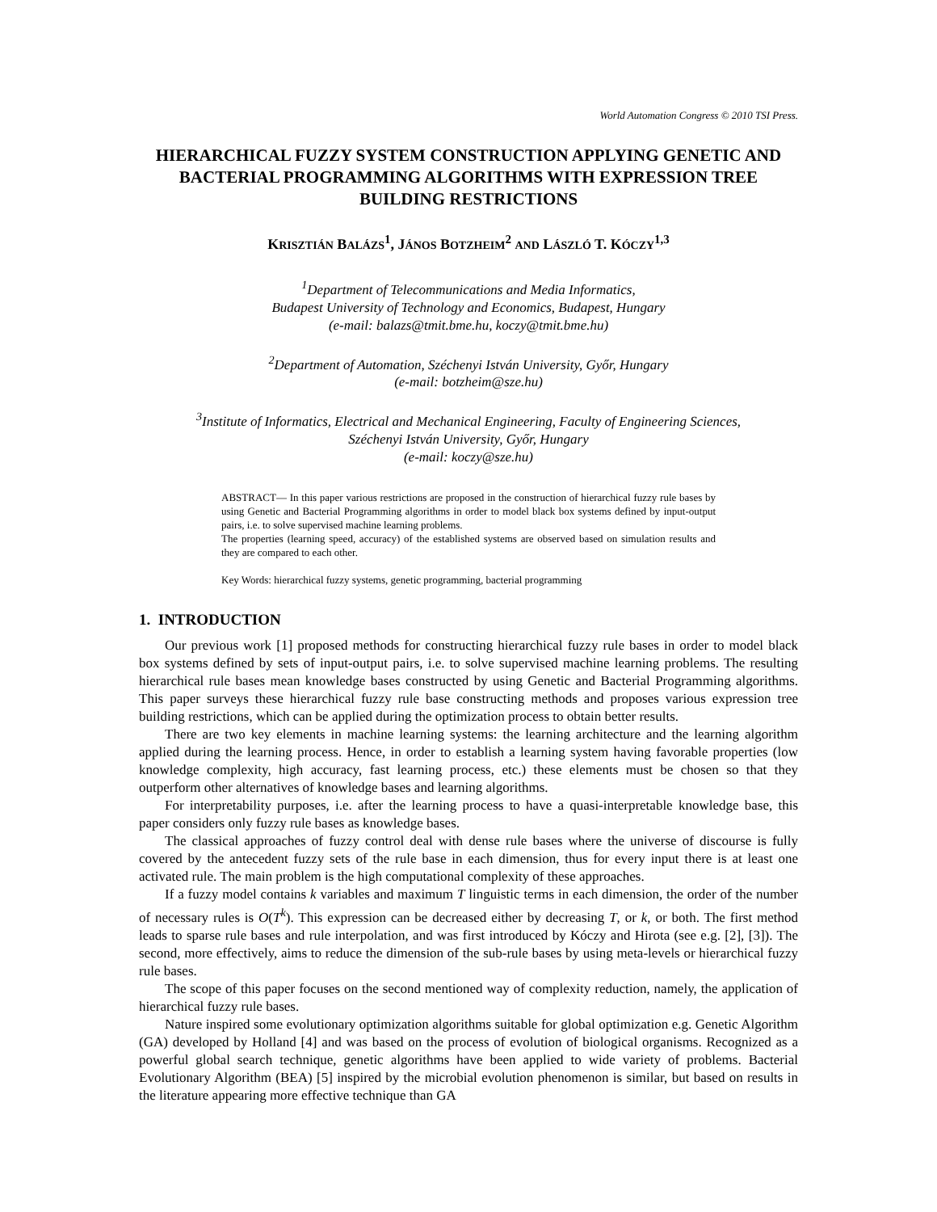World Automation Congress © 2010 TSI Press.
HIERARCHICAL FUZZY SYSTEM CONSTRUCTION APPLYING GENETIC AND BACTERIAL PROGRAMMING ALGORITHMS WITH EXPRESSION TREE BUILDING RESTRICTIONS
KRISZTIÁN BALÁZS<sup>1</sup>, JÁNOS BOTZHEIM<sup>2</sup> AND LÁSZLÓ T. KÓCZY<sup>1,3</sup>
<sup>1</sup> Department of Telecommunications and Media Informatics,
Budapest University of Technology and Economics, Budapest, Hungary
(e-mail: balazs@tmit.bme.hu, koczy@tmit.bme.hu)
<sup>2</sup> Department of Automation, Széchenyi István University, Győr, Hungary
(e-mail: botzheim@sze.hu)
<sup>3</sup> Institute of Informatics, Electrical and Mechanical Engineering, Faculty of Engineering Sciences,
Széchenyi István University, Győr, Hungary
(e-mail: koczy@sze.hu)
ABSTRACT— In this paper various restrictions are proposed in the construction of hierarchical fuzzy rule bases by using Genetic and Bacterial Programming algorithms in order to model black box systems defined by input-output pairs, i.e. to solve supervised machine learning problems.
The properties (learning speed, accuracy) of the established systems are observed based on simulation results and they are compared to each other.
Key Words: hierarchical fuzzy systems, genetic programming, bacterial programming
1. INTRODUCTION
Our previous work [1] proposed methods for constructing hierarchical fuzzy rule bases in order to model black box systems defined by sets of input-output pairs, i.e. to solve supervised machine learning problems. The resulting hierarchical rule bases mean knowledge bases constructed by using Genetic and Bacterial Programming algorithms. This paper surveys these hierarchical fuzzy rule base constructing methods and proposes various expression tree building restrictions, which can be applied during the optimization process to obtain better results.
There are two key elements in machine learning systems: the learning architecture and the learning algorithm applied during the learning process. Hence, in order to establish a learning system having favorable properties (low knowledge complexity, high accuracy, fast learning process, etc.) these elements must be chosen so that they outperform other alternatives of knowledge bases and learning algorithms.
For interpretability purposes, i.e. after the learning process to have a quasi-interpretable knowledge base, this paper considers only fuzzy rule bases as knowledge bases.
The classical approaches of fuzzy control deal with dense rule bases where the universe of discourse is fully covered by the antecedent fuzzy sets of the rule base in each dimension, thus for every input there is at least one activated rule. The main problem is the high computational complexity of these approaches.
If a fuzzy model contains k variables and maximum T linguistic terms in each dimension, the order of the number of necessary rules is O(T<sup>k</sup>). This expression can be decreased either by decreasing T, or k, or both. The first method leads to sparse rule bases and rule interpolation, and was first introduced by Kóczy and Hirota (see e.g. [2], [3]). The second, more effectively, aims to reduce the dimension of the sub-rule bases by using meta-levels or hierarchical fuzzy rule bases.
The scope of this paper focuses on the second mentioned way of complexity reduction, namely, the application of hierarchical fuzzy rule bases.
Nature inspired some evolutionary optimization algorithms suitable for global optimization e.g. Genetic Algorithm (GA) developed by Holland [4] and was based on the process of evolution of biological organisms. Recognized as a powerful global search technique, genetic algorithms have been applied to wide variety of problems. Bacterial Evolutionary Algorithm (BEA) [5] inspired by the microbial evolution phenomenon is similar, but based on results in the literature appearing more effective technique than GA